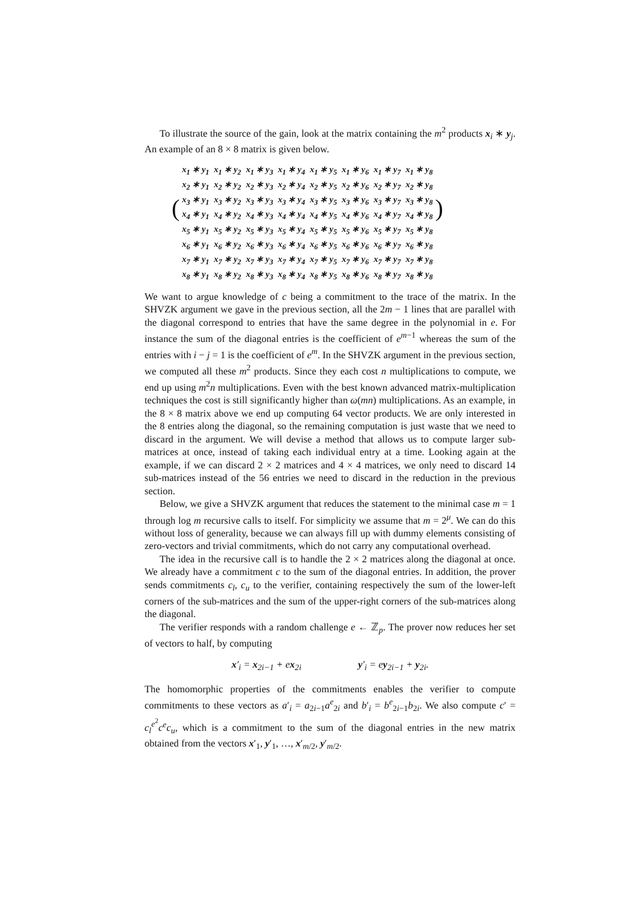To illustrate the source of the gain, look at the matrix containing the m<sup>2</sup> products x<sub>i</sub> ∗ y<sub>j</sub>. An example of an 8 × 8 matrix is given below.
(
| x<sub>1</sub> ∗ y<sub>1</sub> | x<sub>1</sub> ∗ y<sub>2</sub> | x<sub>1</sub> ∗ y<sub>3</sub> | x<sub>1</sub> ∗ y<sub>4</sub> | x<sub>1</sub> ∗ y<sub>5</sub> | x<sub>1</sub> ∗ y<sub>6</sub> | x<sub>1</sub> ∗ y<sub>7</sub> | x<sub>1</sub> ∗ y<sub>8</sub> |
| x<sub>2</sub> ∗ y<sub>1</sub> | x<sub>2</sub> ∗ y<sub>2</sub> | x<sub>2</sub> ∗ y<sub>3</sub> | x<sub>2</sub> ∗ y<sub>4</sub> | x<sub>2</sub> ∗ y<sub>5</sub> | x<sub>2</sub> ∗ y<sub>6</sub> | x<sub>2</sub> ∗ y<sub>7</sub> | x<sub>2</sub> ∗ y<sub>8</sub> |
| x<sub>3</sub> ∗ y<sub>1</sub> | x<sub>3</sub> ∗ y<sub>2</sub> | x<sub>3</sub> ∗ y<sub>3</sub> | x<sub>3</sub> ∗ y<sub>4</sub> | x<sub>3</sub> ∗ y<sub>5</sub> | x<sub>3</sub> ∗ y<sub>6</sub> | x<sub>3</sub> ∗ y<sub>7</sub> | x<sub>3</sub> ∗ y<sub>8</sub> |
| x<sub>4</sub> ∗ y<sub>1</sub> | x<sub>4</sub> ∗ y<sub>2</sub> | x<sub>4</sub> ∗ y<sub>3</sub> | x<sub>4</sub> ∗ y<sub>4</sub> | x<sub>4</sub> ∗ y<sub>5</sub> | x<sub>4</sub> ∗ y<sub>6</sub> | x<sub>4</sub> ∗ y<sub>7</sub> | x<sub>4</sub> ∗ y<sub>8</sub> |
| x<sub>5</sub> ∗ y<sub>1</sub> | x<sub>5</sub> ∗ y<sub>2</sub> | x<sub>5</sub> ∗ y<sub>3</sub> | x<sub>5</sub> ∗ y<sub>4</sub> | x<sub>5</sub> ∗ y<sub>5</sub> | x<sub>5</sub> ∗ y<sub>6</sub> | x<sub>5</sub> ∗ y<sub>7</sub> | x<sub>5</sub> ∗ y<sub>8</sub> |
| x<sub>6</sub> ∗ y<sub>1</sub> | x<sub>6</sub> ∗ y<sub>2</sub> | x<sub>6</sub> ∗ y<sub>3</sub> | x<sub>6</sub> ∗ y<sub>4</sub> | x<sub>6</sub> ∗ y<sub>5</sub> | x<sub>6</sub> ∗ y<sub>6</sub> | x<sub>6</sub> ∗ y<sub>7</sub> | x<sub>6</sub> ∗ y<sub>8</sub> |
| x<sub>7</sub> ∗ y<sub>1</sub> | x<sub>7</sub> ∗ y<sub>2</sub> | x<sub>7</sub> ∗ y<sub>3</sub> | x<sub>7</sub> ∗ y<sub>4</sub> | x<sub>7</sub> ∗ y<sub>5</sub> | x<sub>7</sub> ∗ y<sub>6</sub> | x<sub>7</sub> ∗ y<sub>7</sub> | x<sub>7</sub> ∗ y<sub>8</sub> |
| x<sub>8</sub> ∗ y<sub>1</sub> | x<sub>8</sub> ∗ y<sub>2</sub> | x<sub>8</sub> ∗ y<sub>3</sub> | x<sub>8</sub> ∗ y<sub>4</sub> | x<sub>8</sub> ∗ y<sub>5</sub> | x<sub>8</sub> ∗ y<sub>6</sub> | x<sub>8</sub> ∗ y<sub>7</sub> | x<sub>8</sub> ∗ y<sub>8</sub> |
)
We want to argue knowledge of c being a commitment to the trace of the matrix. In the SHVZK argument we gave in the previous section, all the 2m − 1 lines that are parallel with the diagonal correspond to entries that have the same degree in the polynomial in e. For instance the sum of the diagonal entries is the coefficient of e<sup>m−1</sup> whereas the sum of the entries with i − j = 1 is the coefficient of e<sup>m</sup>. In the SHVZK argument in the previous section, we computed all these m<sup>2</sup> products. Since they each cost n multiplications to compute, we end up using m<sup>2</sup>n multiplications. Even with the best known advanced matrix-multiplication techniques the cost is still significantly higher than ω(mn) multiplications. As an example, in the 8 × 8 matrix above we end up computing 64 vector products. We are only interested in the 8 entries along the diagonal, so the remaining computation is just waste that we need to discard in the argument. We will devise a method that allows us to compute larger sub-matrices at once, instead of taking each individual entry at a time. Looking again at the example, if we can discard 2 × 2 matrices and 4 × 4 matrices, we only need to discard 14 sub-matrices instead of the 56 entries we need to discard in the reduction in the previous section.
Below, we give a SHVZK argument that reduces the statement to the minimal case m = 1 through log m recursive calls to itself. For simplicity we assume that m = 2<sup>μ</sup>. We can do this without loss of generality, because we can always fill up with dummy elements consisting of zero-vectors and trivial commitments, which do not carry any computational overhead.
The idea in the recursive call is to handle the 2 × 2 matrices along the diagonal at once. We already have a commitment c to the sum of the diagonal entries. In addition, the prover sends commitments c<sub>l</sub>, c<sub>u</sub> to the verifier, containing respectively the sum of the lower-left corners of the sub-matrices and the sum of the upper-right corners of the sub-matrices along the diagonal.
The verifier responds with a random challenge e ← ℤ<sub>p</sub>. The prover now reduces her set of vectors to half, by computing
x′<sub>i</sub> = x<sub>2i−1</sub> + ex<sub>2i</sub> y′<sub>i</sub> = ey<sub>2i−1</sub> + y<sub>2i</sub>.
The homomorphic properties of the commitments enables the verifier to compute commitments to these vectors as a′<sub>i</sub> = a<sub>2i−1</sub>a<sup>e</sup><sub>2i</sub> and b′<sub>i</sub> = b<sup>e</sup><sub>2i−1</sub>b<sub>2i</sub>. We also compute c′ = c<sub>l</sub><sup>e<sup>2</sup></sup>c<sup>e</sup>c<sub>u</sub>, which is a commitment to the sum of the diagonal entries in the new matrix obtained from the vectors x′<sub>1</sub>, y′<sub>1</sub>, …, x′<sub>m/2</sub>, y′<sub>m/2</sub>.